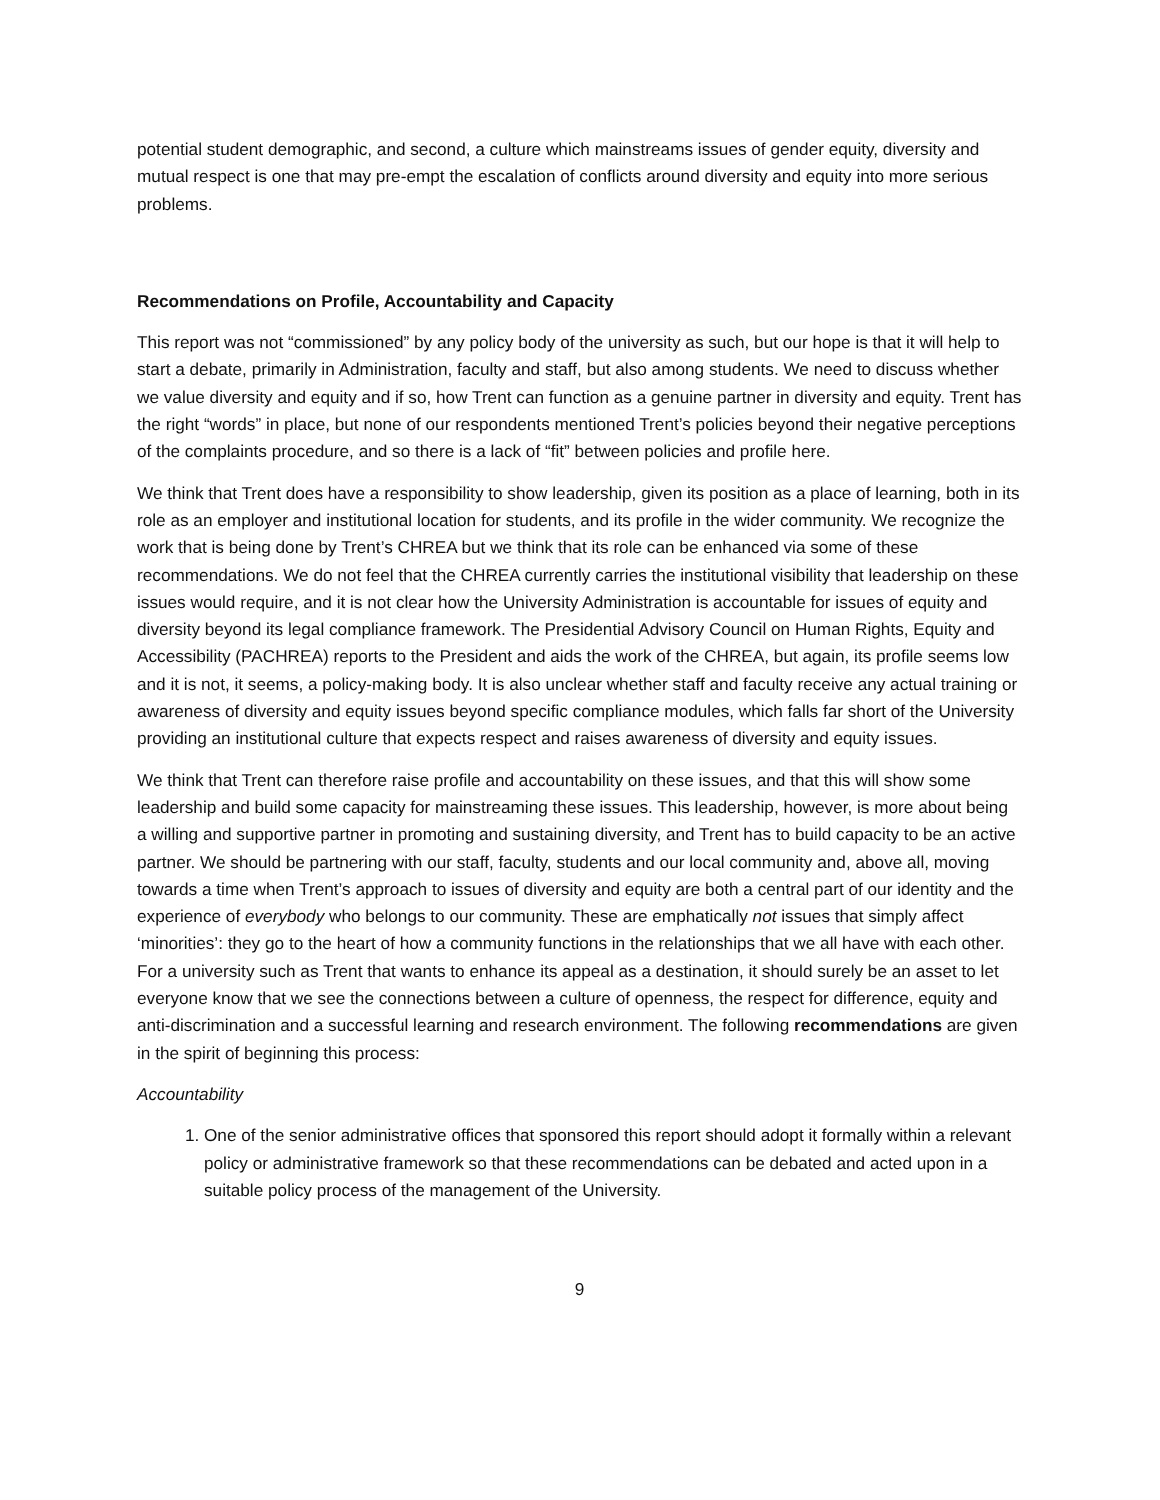potential student demographic, and second, a culture which mainstreams issues of gender equity, diversity and mutual respect is one that may pre-empt the escalation of conflicts around diversity and equity into more serious problems.
Recommendations on Profile, Accountability and Capacity
This report was not “commissioned” by any policy body of the university as such, but our hope is that it will help to start a debate, primarily in Administration, faculty and staff, but also among students. We need to discuss whether we value diversity and equity and if so, how Trent can function as a genuine partner in diversity and equity. Trent has the right “words” in place, but none of our respondents mentioned Trent’s policies beyond their negative perceptions of the complaints procedure, and so there is a lack of “fit” between policies and profile here.
We think that Trent does have a responsibility to show leadership, given its position as a place of learning, both in its role as an employer and institutional location for students, and its profile in the wider community. We recognize the work that is being done by Trent’s CHREA but we think that its role can be enhanced via some of these recommendations. We do not feel that the CHREA currently carries the institutional visibility that leadership on these issues would require, and it is not clear how the University Administration is accountable for issues of equity and diversity beyond its legal compliance framework. The Presidential Advisory Council on Human Rights, Equity and Accessibility (PACHREA) reports to the President and aids the work of the CHREA, but again, its profile seems low and it is not, it seems, a policy-making body. It is also unclear whether staff and faculty receive any actual training or awareness of diversity and equity issues beyond specific compliance modules, which falls far short of the University providing an institutional culture that expects respect and raises awareness of diversity and equity issues.
We think that Trent can therefore raise profile and accountability on these issues, and that this will show some leadership and build some capacity for mainstreaming these issues. This leadership, however, is more about being a willing and supportive partner in promoting and sustaining diversity, and Trent has to build capacity to be an active partner. We should be partnering with our staff, faculty, students and our local community and, above all, moving towards a time when Trent’s approach to issues of diversity and equity are both a central part of our identity and the experience of everybody who belongs to our community. These are emphatically not issues that simply affect ‘minorities’: they go to the heart of how a community functions in the relationships that we all have with each other. For a university such as Trent that wants to enhance its appeal as a destination, it should surely be an asset to let everyone know that we see the connections between a culture of openness, the respect for difference, equity and anti-discrimination and a successful learning and research environment. The following recommendations are given in the spirit of beginning this process:
Accountability
1. One of the senior administrative offices that sponsored this report should adopt it formally within a relevant policy or administrative framework so that these recommendations can be debated and acted upon in a suitable policy process of the management of the University.
9